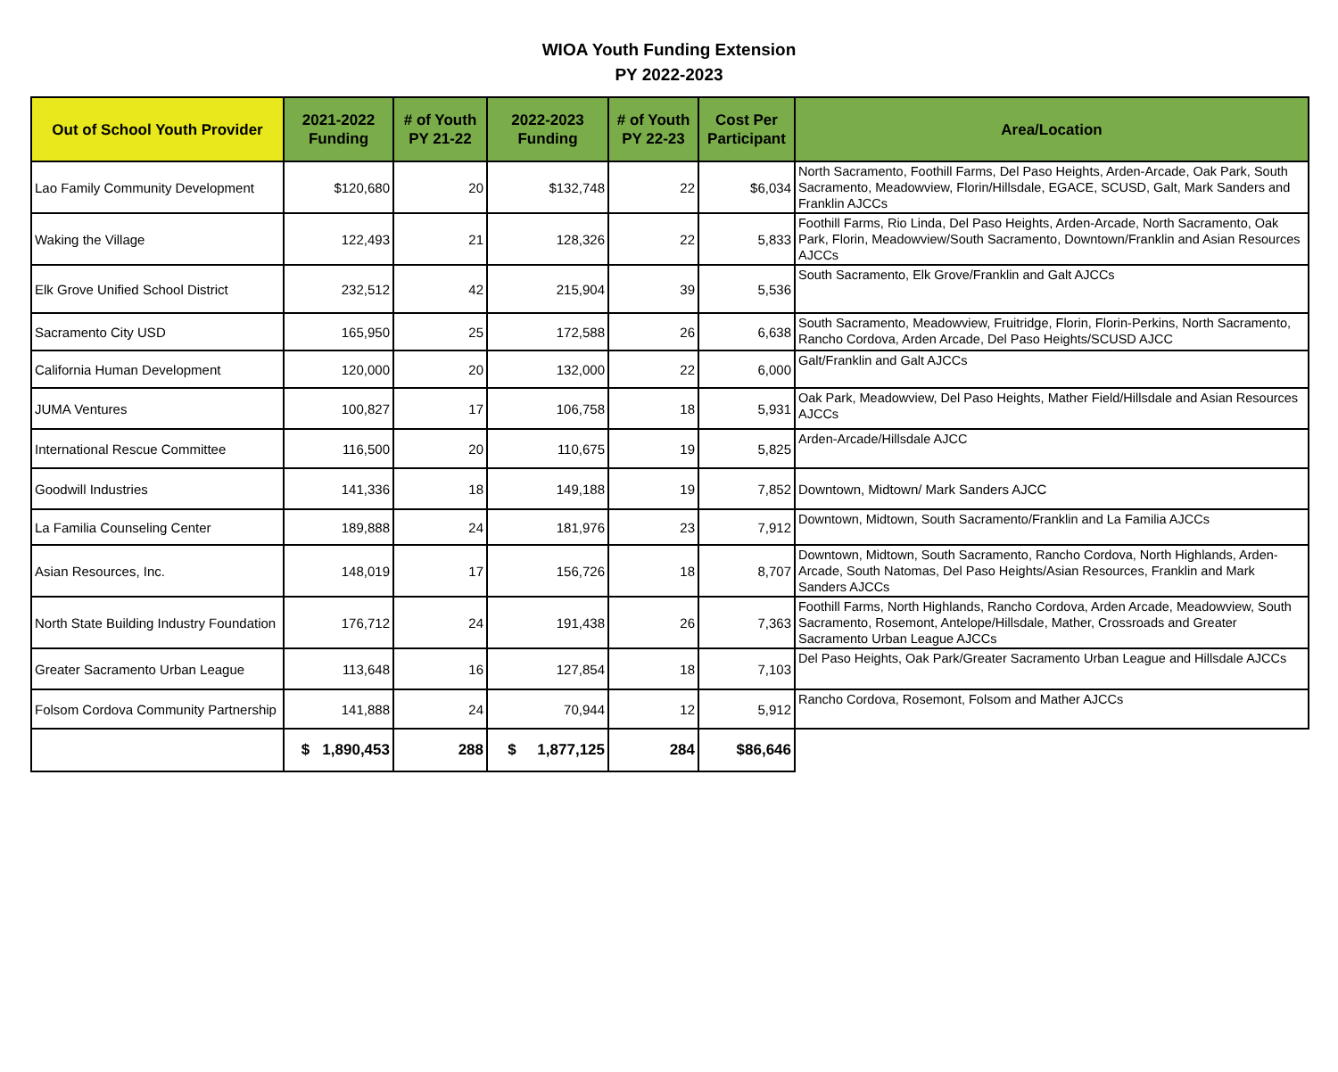WIOA Youth Funding Extension
PY 2022-2023
| Out of School Youth Provider | 2021-2022 Funding | # of Youth PY 21-22 | 2022-2023 Funding | # of Youth PY 22-23 | Cost Per Participant | Area/Location |
| --- | --- | --- | --- | --- | --- | --- |
| Lao Family Community Development | $120,680 | 20 | $132,748 | 22 | $6,034 | North Sacramento, Foothill Farms, Del Paso Heights, Arden-Arcade, Oak Park, South Sacramento, Meadowview, Florin/Hillsdale, EGACE, SCUSD, Galt, Mark Sanders and Franklin AJCCs |
| Waking the Village | 122,493 | 21 | 128,326 | 22 | 5,833 | Foothill Farms, Rio Linda, Del Paso Heights, Arden-Arcade, North Sacramento, Oak Park, Florin, Meadowview/South Sacramento, Downtown/Franklin and Asian Resources AJCCs |
| Elk Grove Unified School District | 232,512 | 42 | 215,904 | 39 | 5,536 | South Sacramento, Elk Grove/Franklin and Galt AJCCs |
| Sacramento City USD | 165,950 | 25 | 172,588 | 26 | 6,638 | South Sacramento, Meadowview, Fruitridge, Florin, Florin-Perkins, North Sacramento, Rancho Cordova, Arden Arcade, Del Paso Heights/SCUSD AJCC |
| California Human Development | 120,000 | 20 | 132,000 | 22 | 6,000 | Galt/Franklin and Galt AJCCs |
| JUMA Ventures | 100,827 | 17 | 106,758 | 18 | 5,931 | Oak Park, Meadowview, Del Paso Heights, Mather Field/Hillsdale and Asian Resources AJCCs |
| International Rescue Committee | 116,500 | 20 | 110,675 | 19 | 5,825 | Arden-Arcade/Hillsdale AJCC |
| Goodwill Industries | 141,336 | 18 | 149,188 | 19 | 7,852 | Downtown, Midtown/ Mark Sanders AJCC |
| La Familia Counseling Center | 189,888 | 24 | 181,976 | 23 | 7,912 | Downtown, Midtown, South Sacramento/Franklin and La Familia AJCCs |
| Asian Resources, Inc. | 148,019 | 17 | 156,726 | 18 | 8,707 | Downtown, Midtown, South Sacramento, Rancho Cordova, North Highlands, Arden-Arcade, South Natomas, Del Paso Heights/Asian Resources, Franklin and Mark Sanders AJCCs |
| North State Building Industry Foundation | 176,712 | 24 | 191,438 | 26 | 7,363 | Foothill Farms, North Highlands, Rancho Cordova, Arden Arcade, Meadowview, South Sacramento, Rosemont, Antelope/Hillsdale, Mather, Crossroads and Greater Sacramento Urban League AJCCs |
| Greater Sacramento Urban League | 113,648 | 16 | 127,854 | 18 | 7,103 | Del Paso Heights, Oak Park/Greater Sacramento Urban League and Hillsdale AJCCs |
| Folsom Cordova Community Partnership | 141,888 | 24 | 70,944 | 12 | 5,912 | Rancho Cordova, Rosemont, Folsom and Mather AJCCs |
| | $ 1,890,453 | 288 | $ 1,877,125 | 284 | $86,646 | |